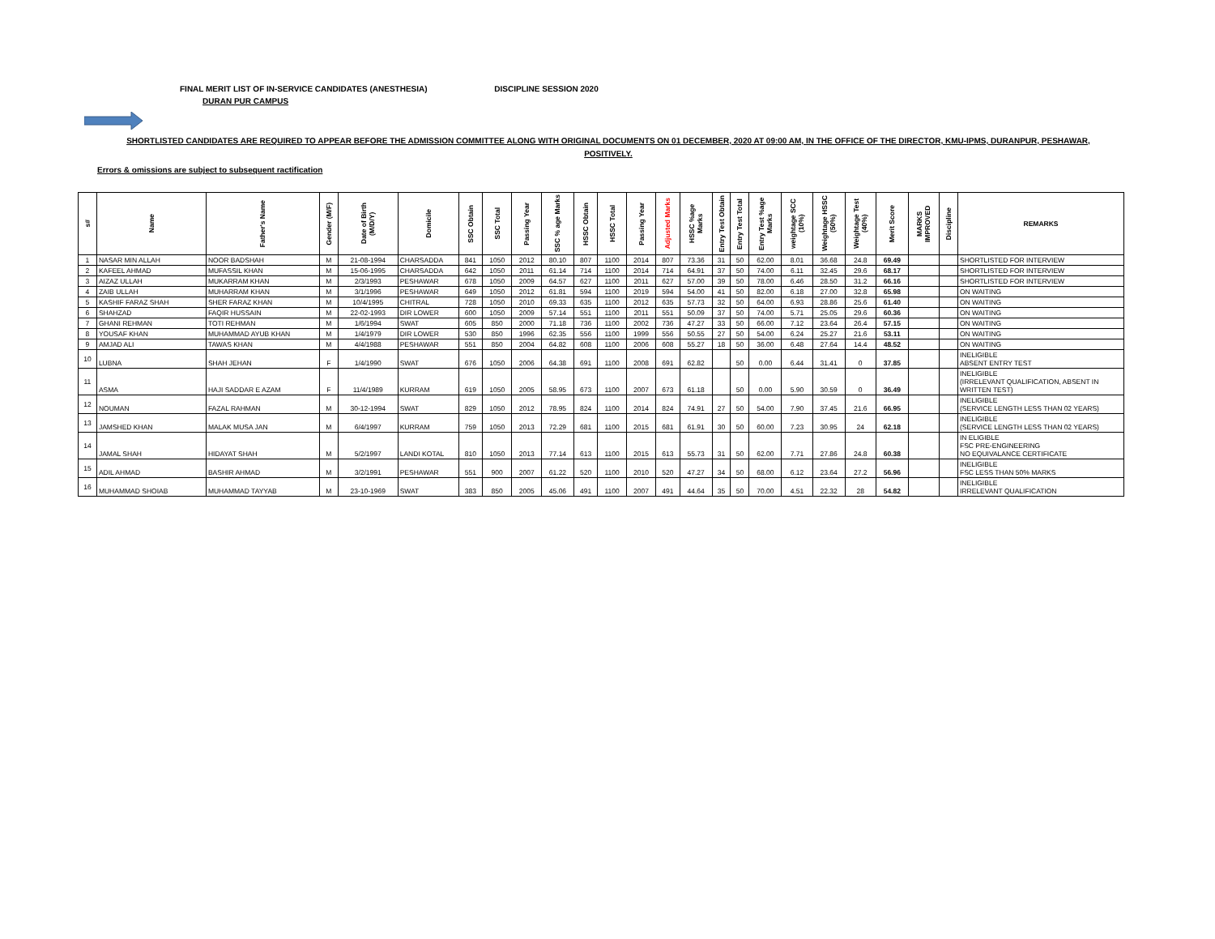FINAL MERIT LIST OF IN-SERVICE CANDIDATES (ANESTHESIA) DISCIPLINE SESSION 2020
DURAN PUR CAMPUS
SHORTLISTED CANDIDATES ARE REQUIRED TO APPEAR BEFORE THE ADMISSION COMMITTEE ALONG WITH ORIGINAL DOCUMENTS ON 01 DECEMBER, 2020 AT 09:00 AM, IN THE OFFICE OF THE DIRECTOR, KMU-IPMS, DURANPUR, PESHAWAR, POSITIVELY.
Errors & omissions are subject to subsequent ractification
| s# | Name | Father's Name | Gender (M/F) | Date of Birth (M/D/Y) | Domicile | SSC Obtain | SSC Total | Passing Year | SSC % age Marks | HSSC Obtain | HSSC Total | Passing Year | Adjusted Marks | HSSC %age Marks | Entry Test Obtain | Entry Test Total | Entry Test %age Marks | weightage SCC (10%) | Weightage HSSC (50%) | Weightage Test (40%) | Merit Score | MARKS IMPROVED | Discipline | REMARKS |
| --- | --- | --- | --- | --- | --- | --- | --- | --- | --- | --- | --- | --- | --- | --- | --- | --- | --- | --- | --- | --- | --- | --- | --- | --- |
| 1 | NASAR MIN ALLAH | NOOR BADSHAH | M | 21-08-1994 | CHARSADDA | 841 | 1050 | 2012 | 80.10 | 807 | 1100 | 2014 | 807 | 73.36 | 31 | 50 | 62.00 | 8.01 | 36.68 | 24.8 | 69.49 | | | SHORTLISTED FOR INTERVIEW |
| 2 | KAFEEL AHMAD | MUFASSIL KHAN | M | 15-06-1995 | CHARSADDA | 642 | 1050 | 2011 | 61.14 | 714 | 1100 | 2014 | 714 | 64.91 | 37 | 50 | 74.00 | 6.11 | 32.45 | 29.6 | 68.17 | | | SHORTLISTED FOR INTERVIEW |
| 3 | AIZAZ ULLAH | MUKARRAM KHAN | M | 2/3/1993 | PESHAWAR | 678 | 1050 | 2009 | 64.57 | 627 | 1100 | 2011 | 627 | 57.00 | 39 | 50 | 78.00 | 6.46 | 28.50 | 31.2 | 66.16 | | | SHORTLISTED FOR INTERVIEW |
| 4 | ZAIB ULLAH | MUHARRAM KHAN | M | 3/1/1996 | PESHAWAR | 649 | 1050 | 2012 | 61.81 | 594 | 1100 | 2019 | 594 | 54.00 | 41 | 50 | 82.00 | 6.18 | 27.00 | 32.8 | 65.98 | | | ON WAITING |
| 5 | KASHIF FARAZ SHAH | SHER FARAZ KHAN | M | 10/4/1995 | CHITRAL | 728 | 1050 | 2010 | 69.33 | 635 | 1100 | 2012 | 635 | 57.73 | 32 | 50 | 64.00 | 6.93 | 28.86 | 25.6 | 61.40 | | | ON WAITING |
| 6 | SHAHZAD | FAQIR HUSSAIN | M | 22-02-1993 | DIR LOWER | 600 | 1050 | 2009 | 57.14 | 551 | 1100 | 2011 | 551 | 50.09 | 37 | 50 | 74.00 | 5.71 | 25.05 | 29.6 | 60.36 | | | ON WAITING |
| 7 | GHANI REHMAN | TOTI REHMAN | M | 1/6/1994 | SWAT | 605 | 850 | 2000 | 71.18 | 736 | 1100 | 2002 | 736 | 47.27 | 33 | 50 | 66.00 | 7.12 | 23.64 | 26.4 | 57.15 | | | ON WAITING |
| 8 | YOUSAF KHAN | MUHAMMAD AYUB KHAN | M | 1/4/1979 | DIR LOWER | 530 | 850 | 1996 | 62.35 | 556 | 1100 | 1999 | 556 | 50.55 | 27 | 50 | 54.00 | 6.24 | 25.27 | 21.6 | 53.11 | | | ON WAITING |
| 9 | AMJAD ALI | TAWAS KHAN | M | 4/4/1988 | PESHAWAR | 551 | 850 | 2004 | 64.82 | 608 | 1100 | 2006 | 608 | 55.27 | 18 | 50 | 36.00 | 6.48 | 27.64 | 14.4 | 48.52 | | | ON WAITING |
| 10 | LUBNA | SHAH JEHAN | F | 1/4/1990 | SWAT | 676 | 1050 | 2006 | 64.38 | 691 | 1100 | 2008 | 691 | 62.82 | | 50 | 0.00 | 6.44 | 31.41 | 0 | 37.85 | | | INELIGIBLE ABSENT ENTRY TEST |
| 11 | ASMA | HAJI SADDAR E AZAM | F | 11/4/1989 | KURRAM | 619 | 1050 | 2005 | 58.95 | 673 | 1100 | 2007 | 673 | 61.18 | | 50 | 0.00 | 5.90 | 30.59 | 0 | 36.49 | | | INELIGIBLE (IRRELEVANT QUALIFICATION, ABSENT IN WRITTEN TEST) |
| 12 | NOUMAN | FAZAL RAHMAN | M | 30-12-1994 | SWAT | 829 | 1050 | 2012 | 78.95 | 824 | 1100 | 2014 | 824 | 74.91 | 27 | 50 | 54.00 | 7.90 | 37.45 | 21.6 | 66.95 | | | INELIGIBLE (SERVICE LENGTH LESS THAN 02 YEARS) |
| 13 | JAMSHED KHAN | MALAK MUSA JAN | M | 6/4/1997 | KURRAM | 759 | 1050 | 2013 | 72.29 | 681 | 1100 | 2015 | 681 | 61.91 | 30 | 50 | 60.00 | 7.23 | 30.95 | 24 | 62.18 | | | INELIGIBLE (SERVICE LENGTH LESS THAN 02 YEARS) |
| 14 | JAMAL SHAH | HIDAYAT SHAH | M | 5/2/1997 | LANDI KOTAL | 810 | 1050 | 2013 | 77.14 | 613 | 1100 | 2015 | 613 | 55.73 | 31 | 50 | 62.00 | 7.71 | 27.86 | 24.8 | 60.38 | | | IN ELIGIBLE FSC PRE-ENGINEERING NO EQUIVALANCE CERTIFICATE |
| 15 | ADIL AHMAD | BASHIR AHMAD | M | 3/2/1991 | PESHAWAR | 551 | 900 | 2007 | 61.22 | 520 | 1100 | 2010 | 520 | 47.27 | 34 | 50 | 68.00 | 6.12 | 23.64 | 27.2 | 56.96 | | | INELIGIBLE FSC LESS THAN 50% MARKS |
| 16 | MUHAMMAD SHOIAB | MUHAMMAD TAYYAB | M | 23-10-1969 | SWAT | 383 | 850 | 2005 | 45.06 | 491 | 1100 | 2007 | 491 | 44.64 | 35 | 50 | 70.00 | 4.51 | 22.32 | 28 | 54.82 | | | INELIGIBLE IRRELEVANT QUALIFICATION |